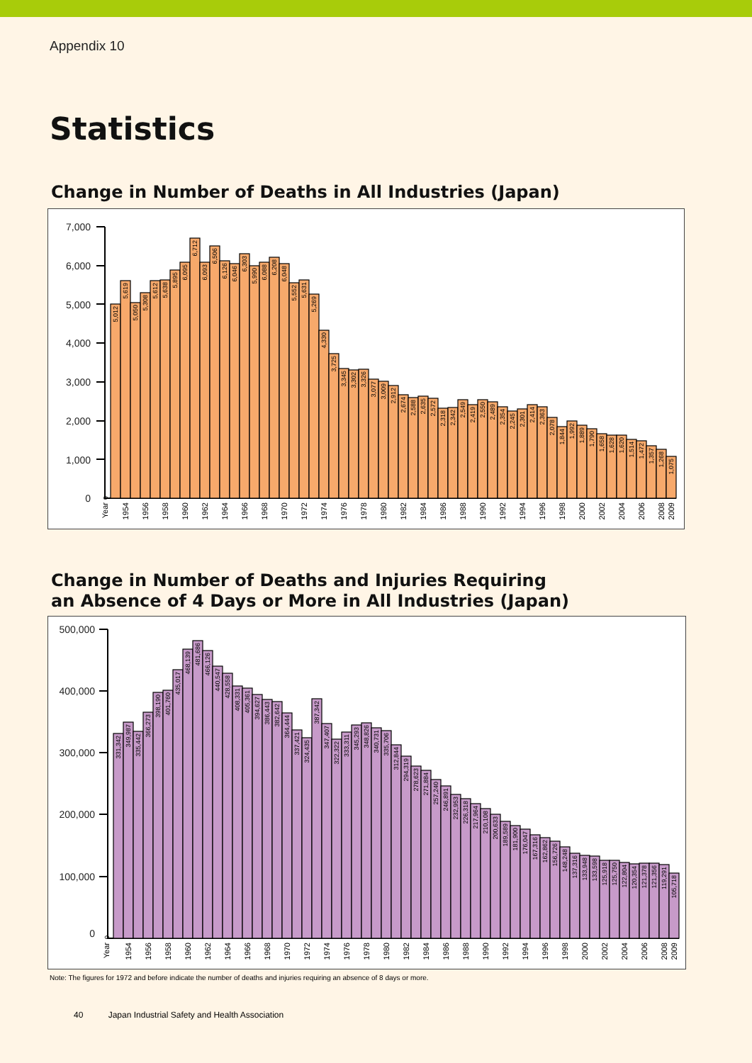Appendix 10
Statistics
Change in Number of Deaths in All Industries (Japan)
7,000
6,000
5,000
4,000
3,000
2,000
1,000
0
5,012
5,619
5,050
5,308
5,612
5,638
5,895
6,095
6,712
6,093
6,506
6,126
6,046
6,303
5,990
6,088
6,208
6,048
5,552
5,631
5,269
4,330
3,725
3,345
3,302
3,326
3,077
3,009
2,912
2,674
2,588
2,635
2,572
2,318
2,342
2,549
2,419
2,550
2,489
2,354
2,245
2,301
2,414
2,363
2,078
1,844
1,992
1,889
1,790
1,658
1,628
1,620
1,514
1,472
1,357
1,268
1,075
0
Year
1954
1956
1958
1960
1962
1964
1966
1968
1970
1972
1974
1976
1978
1980
1982
1984
1986
1988
1990
1992
1994
1996
1998
2000
2002
2004
2006
2008
2009
Change in Number of Deaths and Injuries Requiring
an Absence of 4 Days or More in All Industries (Japan)
500,000
400,000
300,000
200,000
100,000
0
331,342
349,987
335,442
366,273
398,190
401,760
435,017
468,139
481,686
466,126
440,547
428,558
408,331
405,361
394,627
386,443
382,642
364,444
337,421
324,435
387,342
347,407
322,322
333,311
345,293
348,826
340,731
335,706
312,844
294,319
278,623
271,884
257,240
246,891
232,953
226,318
217,964
210,108
200,633
189,589
181,900
176,047
167,316
162,862
156,726
148,248
137,316
133,948
133,598
125,918
125,750
122,804
120,354
121,378
121,356
119,291
105,718
0
Year
1954
1956
1958
1960
1962
1964
1966
1968
1970
1972
1974
1976
1978
1980
1982
1984
1986
1988
1990
1992
1994
1996
1998
2000
2002
2004
2006
2008
2009
Note: The figures for 1972 and before indicate the number of deaths and injuries requiring an absence of 8 days or more.
40 Japan Industrial Safety and Health Association